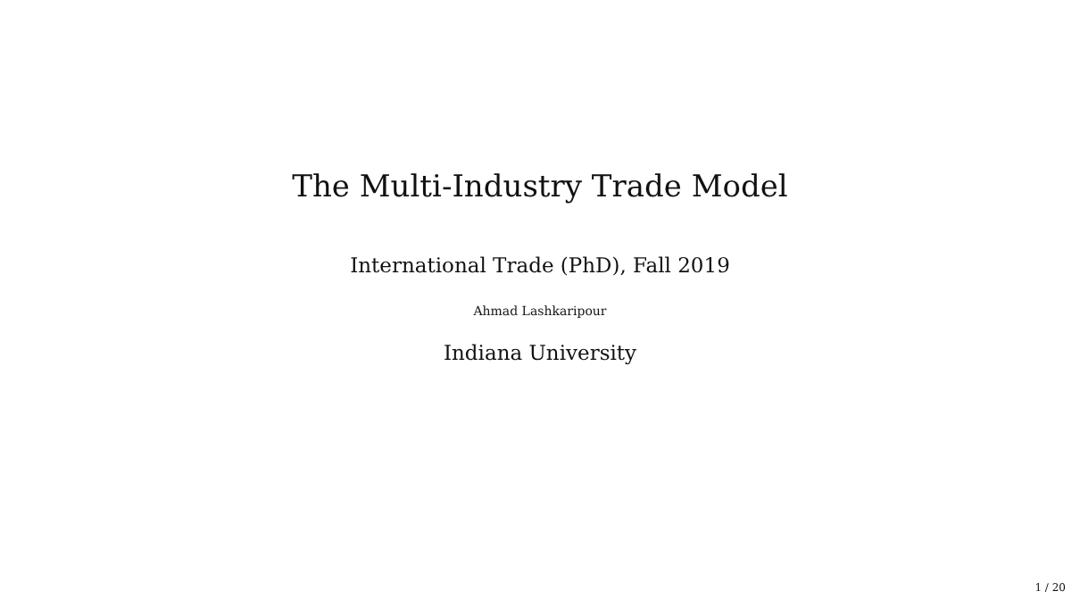The Multi-Industry Trade Model
International Trade (PhD), Fall 2019
Ahmad Lashkaripour
Indiana University
1 / 20